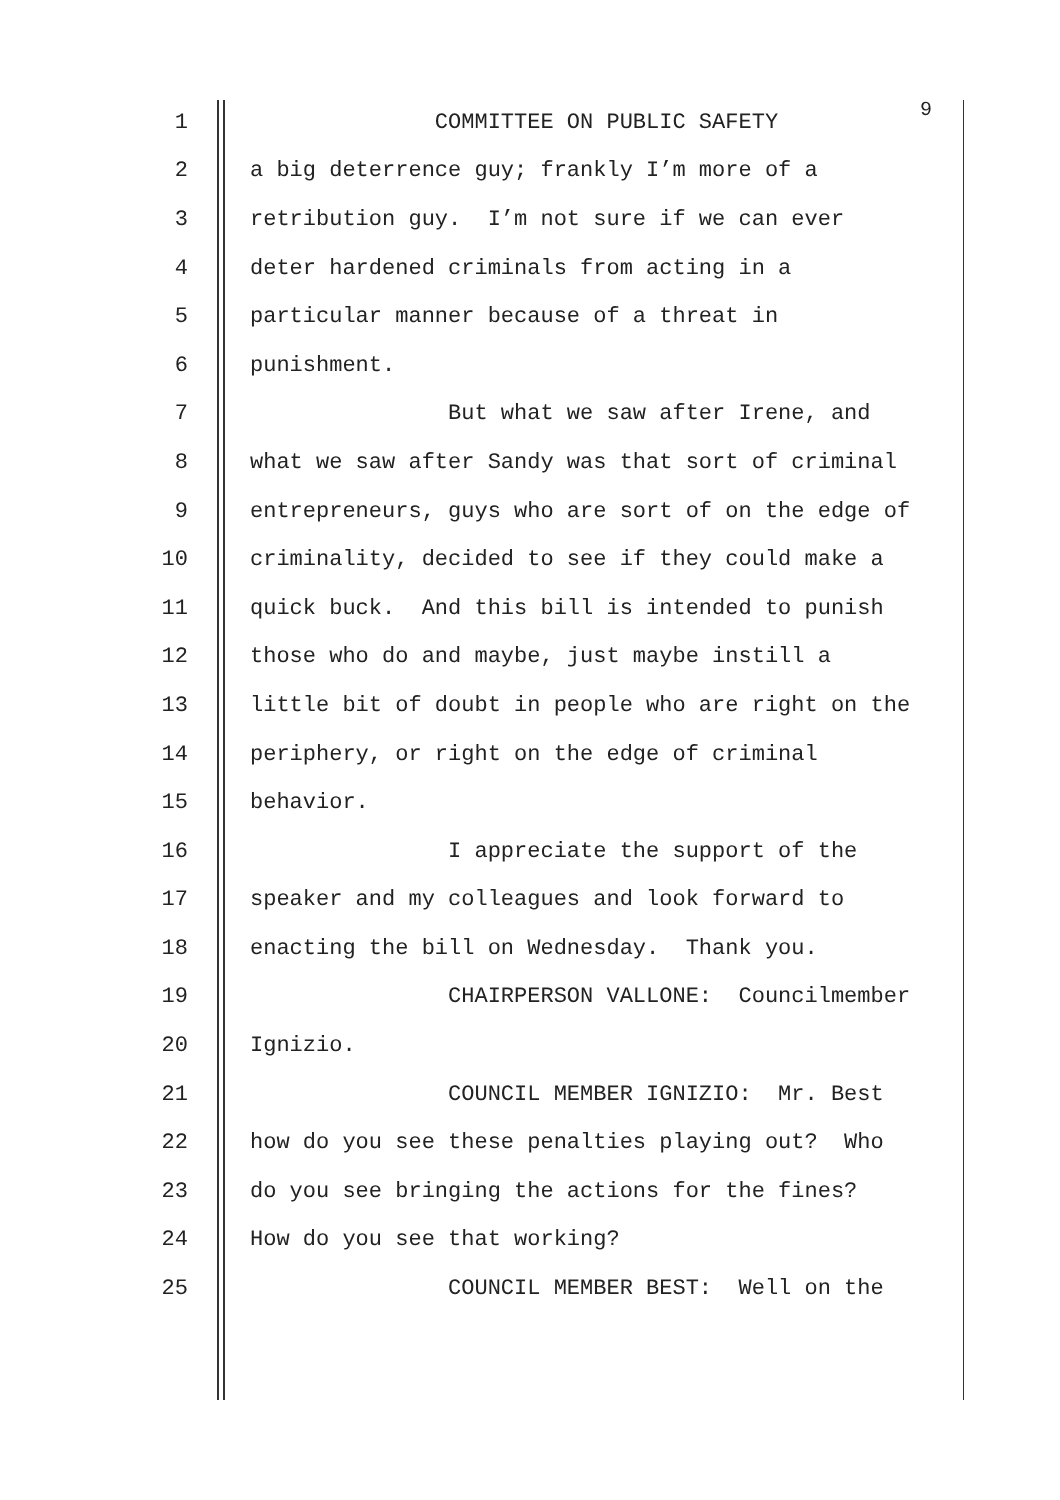1 COMMITTEE ON PUBLIC SAFETY
9
2 a big deterrence guy; frankly I’m more of a
3 retribution guy. I’m not sure if we can ever
4 deter hardened criminals from acting in a
5 particular manner because of a threat in
6 punishment.
7 But what we saw after Irene, and
8 what we saw after Sandy was that sort of criminal
9 entrepreneurs, guys who are sort of on the edge of
10 criminality, decided to see if they could make a
11 quick buck. And this bill is intended to punish
12 those who do and maybe, just maybe instill a
13 little bit of doubt in people who are right on the
14 periphery, or right on the edge of criminal
15 behavior.
16 I appreciate the support of the
17 speaker and my colleagues and look forward to
18 enacting the bill on Wednesday. Thank you.
19 CHAIRPERSON VALLONE: Councilmember
20 Ignizio.
21 COUNCIL MEMBER IGNIZIO: Mr. Best
22 how do you see these penalties playing out? Who
23 do you see bringing the actions for the fines?
24 How do you see that working?
25 COUNCIL MEMBER BEST: Well on the